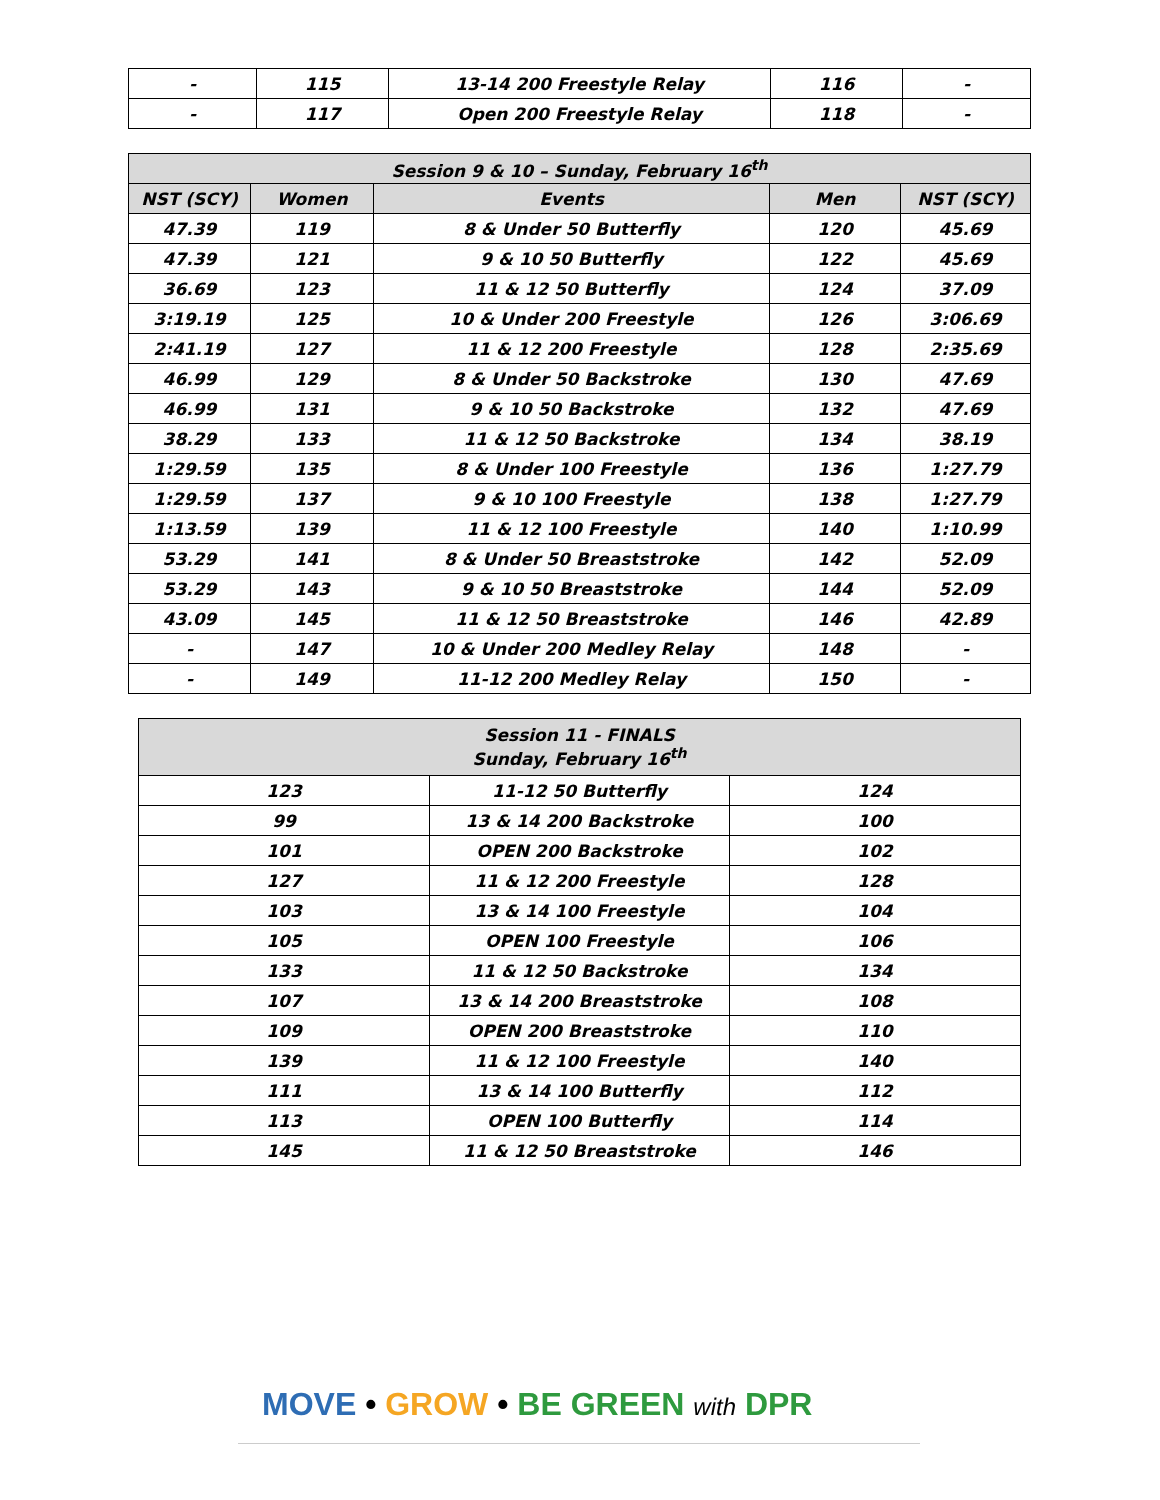| - | 115 | 13-14 200 Freestyle Relay | 116 | - |
| - | 117 | Open 200 Freestyle Relay | 118 | - |
| Session 9 & 10 – Sunday, February 16<sup>th</sup> | | | | |
| --- | --- | --- | --- | --- |
| NST (SCY) | Women | Events | Men | NST (SCY) |
| 47.39 | 119 | 8 & Under 50 Butterfly | 120 | 45.69 |
| 47.39 | 121 | 9 & 10 50 Butterfly | 122 | 45.69 |
| 36.69 | 123 | 11 & 12 50 Butterfly | 124 | 37.09 |
| 3:19.19 | 125 | 10 & Under 200 Freestyle | 126 | 3:06.69 |
| 2:41.19 | 127 | 11 & 12 200 Freestyle | 128 | 2:35.69 |
| 46.99 | 129 | 8 & Under 50 Backstroke | 130 | 47.69 |
| 46.99 | 131 | 9 & 10 50 Backstroke | 132 | 47.69 |
| 38.29 | 133 | 11 & 12 50 Backstroke | 134 | 38.19 |
| 1:29.59 | 135 | 8 & Under 100 Freestyle | 136 | 1:27.79 |
| 1:29.59 | 137 | 9 & 10 100 Freestyle | 138 | 1:27.79 |
| 1:13.59 | 139 | 11 & 12 100 Freestyle | 140 | 1:10.99 |
| 53.29 | 141 | 8 & Under 50 Breaststroke | 142 | 52.09 |
| 53.29 | 143 | 9 & 10 50 Breaststroke | 144 | 52.09 |
| 43.09 | 145 | 11 & 12 50 Breaststroke | 146 | 42.89 |
| - | 147 | 10 & Under 200 Medley Relay | 148 | - |
| - | 149 | 11-12 200 Medley Relay | 150 | - |
| Session 11 - FINALS Sunday, February 16<sup>th</sup> | | |
| --- | --- | --- |
| 123 | 11-12 50 Butterfly | 124 |
| 99 | 13 & 14 200 Backstroke | 100 |
| 101 | OPEN 200 Backstroke | 102 |
| 127 | 11 & 12 200 Freestyle | 128 |
| 103 | 13 & 14 100 Freestyle | 104 |
| 105 | OPEN 100 Freestyle | 106 |
| 133 | 11 & 12 50 Backstroke | 134 |
| 107 | 13 & 14 200 Breaststroke | 108 |
| 109 | OPEN 200 Breaststroke | 110 |
| 139 | 11 & 12 100 Freestyle | 140 |
| 111 | 13 & 14 100 Butterfly | 112 |
| 113 | OPEN 100 Butterfly | 114 |
| 145 | 11 & 12 50 Breaststroke | 146 |
MOVE • GROW • BE GREEN with DPR